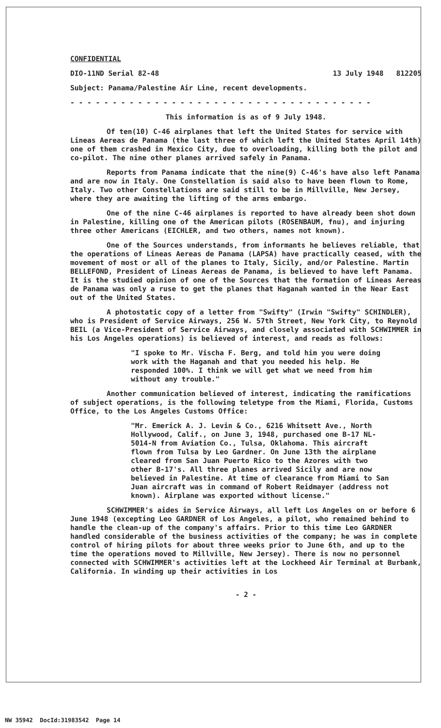CONFIDENTIAL
DIO-11ND Serial 82-48 13 July 1948 812205
Subject: Panama/Palestine Air Line, recent developments.
- - - - - - - - - - - - - - - - - - - - - - - - - - - - - - - - - - - -
This information is as of 9 July 1948.
Of ten(10) C-46 airplanes that left the United States for service with Lineas Aereas de Panama (the last three of which left the United States April 14th) one of them crashed in Mexico City, due to overloading, killing both the pilot and co-pilot. The nine other planes arrived safely in Panama.
Reports from Panama indicate that the nine(9) C-46's have also left Panama and are now in Italy. One Constellation is said also to have been flown to Rome, Italy. Two other Constellations are said still to be in Millville, New Jersey, where they are awaiting the lifting of the arms embargo.
One of the nine C-46 airplanes is reported to have already been shot down in Palestine, killing one of the American pilots (ROSENBAUM, fnu), and injuring three other Americans (EICHLER, and two others, names not known).
One of the Sources understands, from informants he believes reliable, that the operations of Lineas Aereas de Panama (LAPSA) have practically ceased, with the movement of most or all of the planes to Italy, Sicily, and/or Palestine. Martin BELLEFOND, President of Lineas Aereas de Panama, is believed to have left Panama. It is the studied opinion of one of the Sources that the formation of Lineas Aereas de Panama was only a ruse to get the planes that Haganah wanted in the Near East out of the United States.
A photostatic copy of a letter from "Swifty" (Irwin "Swifty" SCHINDLER), who is President of Service Airways, 256 W. 57th Street, New York City, to Reynold BEIL (a Vice-President of Service Airways, and closely associated with SCHWIMMER in his Los Angeles operations) is believed of interest, and reads as follows:
"I spoke to Mr. Vischa F. Berg, and told him you were doing work with the Haganah and that you needed his help. He responded 100%. I think we will get what we need from him without any trouble."
Another communication believed of interest, indicating the ramifications of subject operations, is the following teletype from the Miami, Florida, Customs Office, to the Los Angeles Customs Office:
"Mr. Emerick A. J. Levin & Co., 6216 Whitsett Ave., North Hollywood, Calif., on June 3, 1948, purchased one B-17 NL-5014-N from Aviation Co., Tulsa, Oklahoma. This aircraft flown from Tulsa by Leo Gardner. On June 13th the airplane cleared from San Juan Puerto Rico to the Azores with two other B-17's. All three planes arrived Sicily and are now believed in Palestine. At time of clearance from Miami to San Juan aircraft was in command of Robert Reidmayer (address not known). Airplane was exported without license."
SCHWIMMER's aides in Service Airways, all left Los Angeles on or before 6 June 1948 (excepting Leo GARDNER of Los Angeles, a pilot, who remained behind to handle the clean-up of the company's affairs. Prior to this time Leo GARDNER handled considerable of the business activities of the company; he was in complete control of hiring pilots for about three weeks prior to June 6th, and up to the time the operations moved to Millville, New Jersey). There is now no personnel connected with SCHWIMMER's activities left at the Lockheed Air Terminal at Burbank, California. In winding up their activities in Los
- 2 -
NW 35942 DocId:31983542 Page 14